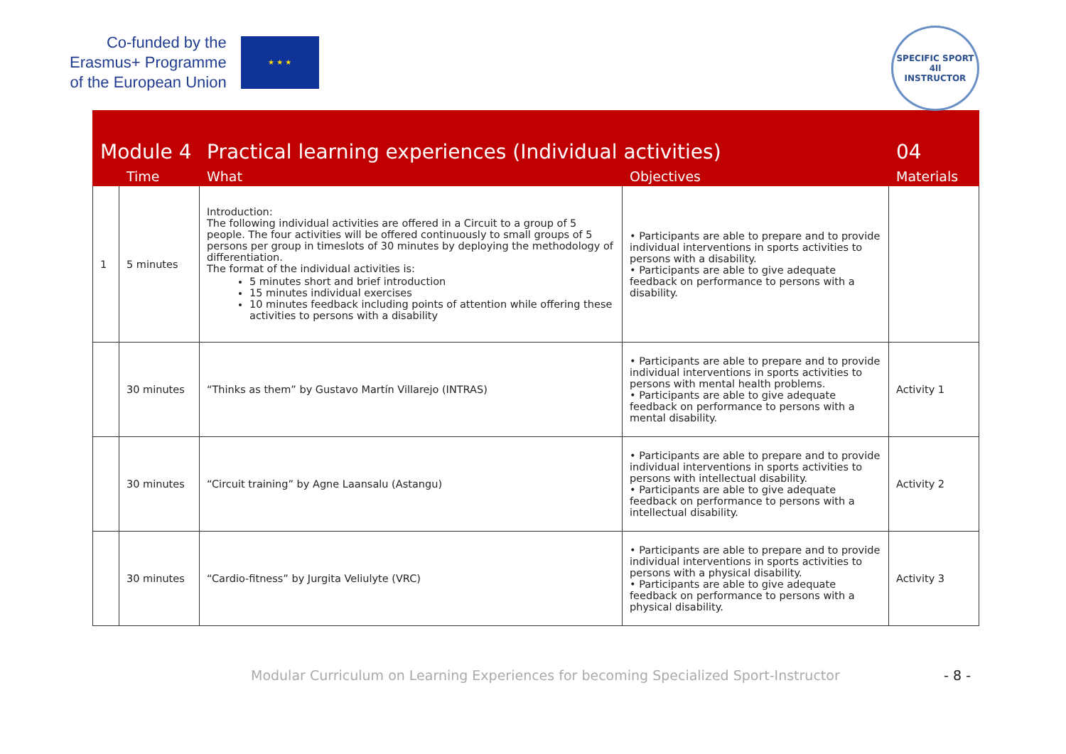Co-funded by the
Erasmus+ Programme
of the European Union
★ ★ ★
SPECIFIC SPORT
4ll
INSTRUCTOR
| Module 4 | | Practical learning experiences (Individual activities) | | 04 |
| | Time | What | Objectives | Materials |
| 1 | 5 minutes | Introduction: The following individual activities are offered in a Circuit to a group of 5 people. The four activities will be offered continuously to small groups of 5 persons per group in timeslots of 30 minutes by deploying the methodology of differentiation. The format of the individual activities is: 5 minutes short and brief introduction 15 minutes individual exercises 10 minutes feedback including points of attention while offering these activities to persons with a disability | • Participants are able to prepare and to provide individual interventions in sports activities to persons with a disability. • Participants are able to give adequate feedback on performance to persons with a disability. | |
| | 30 minutes | “Thinks as them” by Gustavo Martín Villarejo (INTRAS) | • Participants are able to prepare and to provide individual interventions in sports activities to persons with mental health problems. • Participants are able to give adequate feedback on performance to persons with a mental disability. | Activity 1 |
| | 30 minutes | “Circuit training” by Agne Laansalu (Astangu) | • Participants are able to prepare and to provide individual interventions in sports activities to persons with intellectual disability. • Participants are able to give adequate feedback on performance to persons with a intellectual disability. | Activity 2 |
| | 30 minutes | “Cardio-fitness” by Jurgita Veliulyte (VRC) | • Participants are able to prepare and to provide individual interventions in sports activities to persons with a physical disability. • Participants are able to give adequate feedback on performance to persons with a physical disability. | Activity 3 |
Modular Curriculum on Learning Experiences for becoming Specialized Sport-Instructor - 8 -